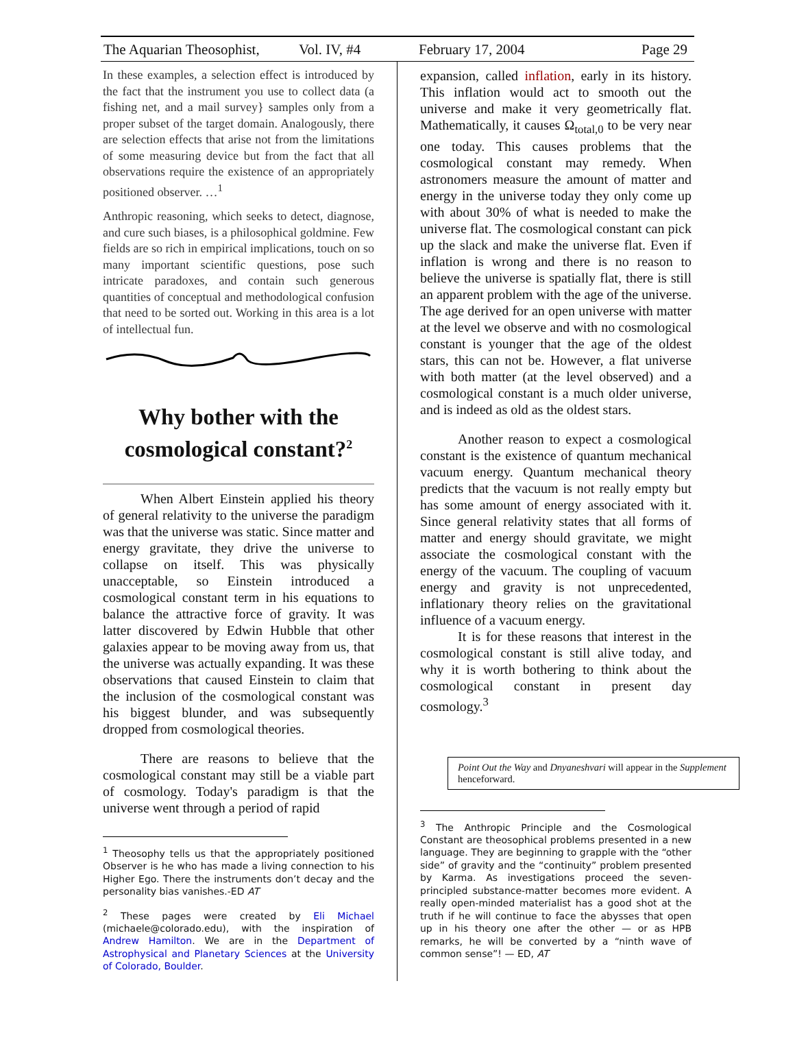The Aquarian Theosophist, Vol. IV, #4 February 17, 2004 Page 29
In these examples, a selection effect is introduced by the fact that the instrument you use to collect data (a fishing net, and a mail survey} samples only from a proper subset of the target domain. Analogously, there are selection effects that arise not from the limitations of some measuring device but from the fact that all observations require the existence of an appropriately positioned observer. …<sup>1</sup>
Anthropic reasoning, which seeks to detect, diagnose, and cure such biases, is a philosophical goldmine. Few fields are so rich in empirical implications, touch on so many important scientific questions, pose such intricate paradoxes, and contain such generous quantities of conceptual and methodological confusion that need to be sorted out. Working in this area is a lot of intellectual fun.
Why bother with the cosmological constant?<sup>2</sup>
When Albert Einstein applied his theory of general relativity to the universe the paradigm was that the universe was static. Since matter and energy gravitate, they drive the universe to collapse on itself. This was physically unacceptable, so Einstein introduced a cosmological constant term in his equations to balance the attractive force of gravity. It was latter discovered by Edwin Hubble that other galaxies appear to be moving away from us, that the universe was actually expanding. It was these observations that caused Einstein to claim that the inclusion of the cosmological constant was his biggest blunder, and was subsequently dropped from cosmological theories.
There are reasons to believe that the cosmological constant may still be a viable part of cosmology. Today's paradigm is that the universe went through a period of rapid
<sup>1</sup> Theosophy tells us that the appropriately positioned Observer is he who has made a living connection to his Higher Ego. There the instruments don’t decay and the personality bias vanishes.-ED AT
<sup>2</sup> These pages were created by Eli Michael (michaele@colorado.edu), with the inspiration of Andrew Hamilton. We are in the Department of Astrophysical and Planetary Sciences at the University of Colorado, Boulder.
expansion, called inflation, early in its history. This inflation would act to smooth out the universe and make it very geometrically flat. Mathematically, it causes Ω<sub>total,0</sub> to be very near one today. This causes problems that the cosmological constant may remedy. When astronomers measure the amount of matter and energy in the universe today they only come up with about 30% of what is needed to make the universe flat. The cosmological constant can pick up the slack and make the universe flat. Even if inflation is wrong and there is no reason to believe the universe is spatially flat, there is still an apparent problem with the age of the universe. The age derived for an open universe with matter at the level we observe and with no cosmological constant is younger that the age of the oldest stars, this can not be. However, a flat universe with both matter (at the level observed) and a cosmological constant is a much older universe, and is indeed as old as the oldest stars.
Another reason to expect a cosmological constant is the existence of quantum mechanical vacuum energy. Quantum mechanical theory predicts that the vacuum is not really empty but has some amount of energy associated with it. Since general relativity states that all forms of matter and energy should gravitate, we might associate the cosmological constant with the energy of the vacuum. The coupling of vacuum energy and gravity is not unprecedented, inflationary theory relies on the gravitational influence of a vacuum energy.
It is for these reasons that interest in the cosmological constant is still alive today, and why it is worth bothering to think about the cosmological constant in present day cosmology.<sup>3</sup>
Point Out the Way and Dnyaneshvari will appear in the Supplement henceforward.
<sup>3</sup> The Anthropic Principle and the Cosmological Constant are theosophical problems presented in a new language. They are beginning to grapple with the “other side” of gravity and the “continuity” problem presented by Karma. As investigations proceed the seven-principled substance-matter becomes more evident. A really open-minded materialist has a good shot at the truth if he will continue to face the abysses that open up in his theory one after the other — or as HPB remarks, he will be converted by a “ninth wave of common sense”! — ED, AT